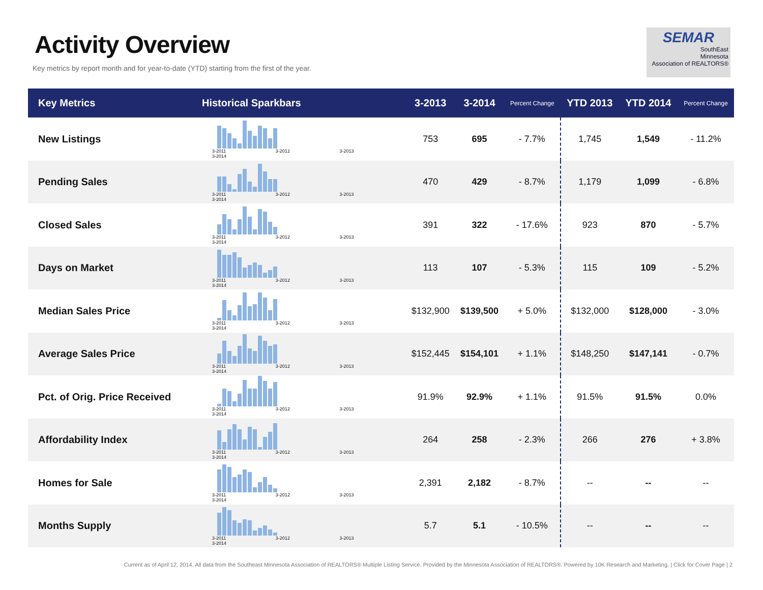Activity Overview
Key metrics by report month and for year-to-date (YTD) starting from the first of the year.
SEMAR
SouthEast
Minnesota
Association of REALTORS®
| Key Metrics | Historical Sparkbars | 3-2013 | 3-2014 | Percent Change | YTD 2013 | YTD 2014 | Percent Change |
| --- | --- | --- | --- | --- | --- | --- | --- |
| New Listings | 3-2011 3-2012 3-2013 3-2014 | 753 | 695 | - 7.7% | 1,745 | 1,549 | - 11.2% |
| Pending Sales | 3-2011 3-2012 3-2013 3-2014 | 470 | 429 | - 8.7% | 1,179 | 1,099 | - 6.8% |
| Closed Sales | 3-2011 3-2012 3-2013 3-2014 | 391 | 322 | - 17.6% | 923 | 870 | - 5.7% |
| Days on Market | 3-2011 3-2012 3-2013 3-2014 | 113 | 107 | - 5.3% | 115 | 109 | - 5.2% |
| Median Sales Price | 3-2011 3-2012 3-2013 3-2014 | $132,900 | $139,500 | + 5.0% | $132,000 | $128,000 | - 3.0% |
| Average Sales Price | 3-2011 3-2012 3-2013 3-2014 | $152,445 | $154,101 | + 1.1% | $148,250 | $147,141 | - 0.7% |
| Pct. of Orig. Price Received | 3-2011 3-2012 3-2013 3-2014 | 91.9% | 92.9% | + 1.1% | 91.5% | 91.5% | 0.0% |
| Affordability Index | 3-2011 3-2012 3-2013 3-2014 | 264 | 258 | - 2.3% | 266 | 276 | + 3.8% |
| Homes for Sale | 3-2011 3-2012 3-2013 3-2014 | 2,391 | 2,182 | - 8.7% | -- | -- | -- |
| Months Supply | 3-2011 3-2012 3-2013 3-2014 | 5.7 | 5.1 | - 10.5% | -- | -- | -- |
Current as of April 12, 2014. All data from the Southeast Minnesota Association of REALTORS® Multiple Listing Service. Provided by the Minnesota Association of REALTORS®. Powered by 10K Research and Marketing. | Click for Cover Page | 2